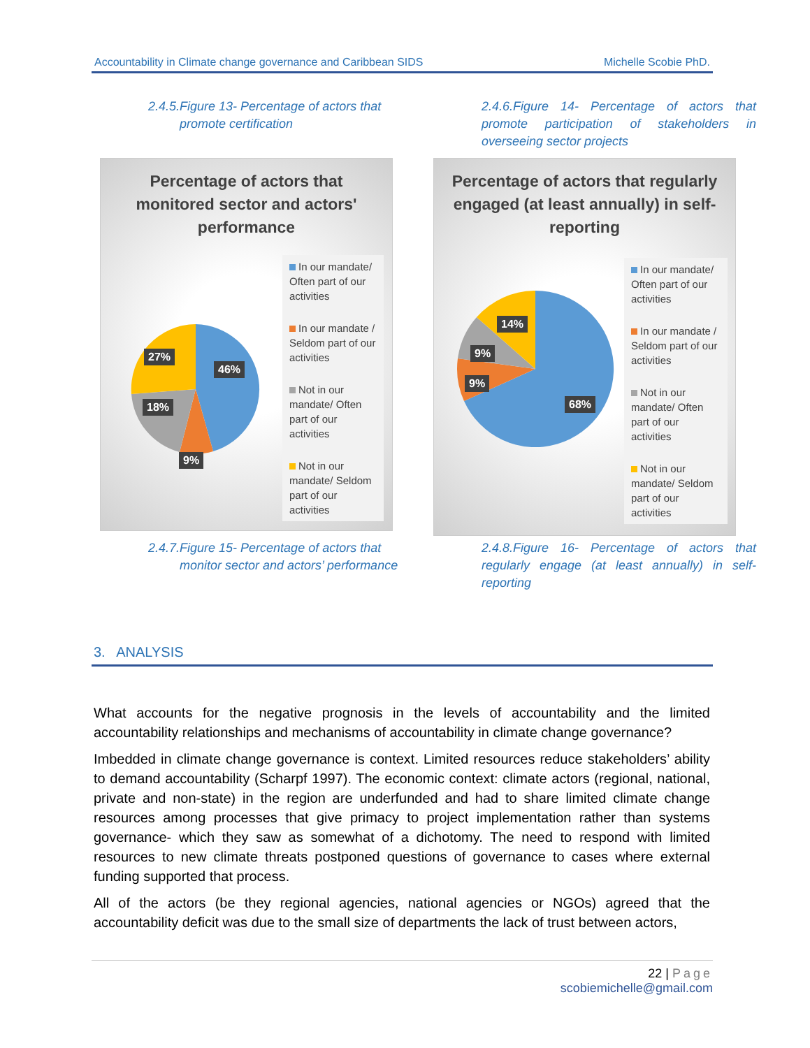Accountability in Climate change governance and Caribbean SIDS Michelle Scobie PhD.
2.4.5.Figure 13- Percentage of actors that
promote certification
2.4.6.Figure 14- Percentage of actors that promote participation of stakeholders in overseeing sector projects
Percentage of actors that monitored sector and actors' performance
46%
27%
18%
9%
In our mandate/ Often part of our activities
In our mandate / Seldom part of our activities
Not in our mandate/ Often part of our activities
Not in our mandate/ Seldom part of our activities
Percentage of actors that regularly engaged (at least annually) in self-reporting
68%
14%
9%
9%
In our mandate/ Often part of our activities
In our mandate / Seldom part of our activities
Not in our mandate/ Often part of our activities
Not in our mandate/ Seldom part of our activities
2.4.7.Figure 15- Percentage of actors that
monitor sector and actors’ performance
2.4.8.Figure 16- Percentage of actors that regularly engage (at least annually) in self-reporting
3. ANALYSIS
What accounts for the negative prognosis in the levels of accountability and the limited accountability relationships and mechanisms of accountability in climate change governance?
Imbedded in climate change governance is context. Limited resources reduce stakeholders’ ability to demand accountability (Scharpf 1997). The economic context: climate actors (regional, national, private and non-state) in the region are underfunded and had to share limited climate change resources among processes that give primacy to project implementation rather than systems governance- which they saw as somewhat of a dichotomy. The need to respond with limited resources to new climate threats postponed questions of governance to cases where external funding supported that process.
All of the actors (be they regional agencies, national agencies or NGOs) agreed that the accountability deficit was due to the small size of departments the lack of trust between actors,
22 | Page
scobiemichelle@gmail.com